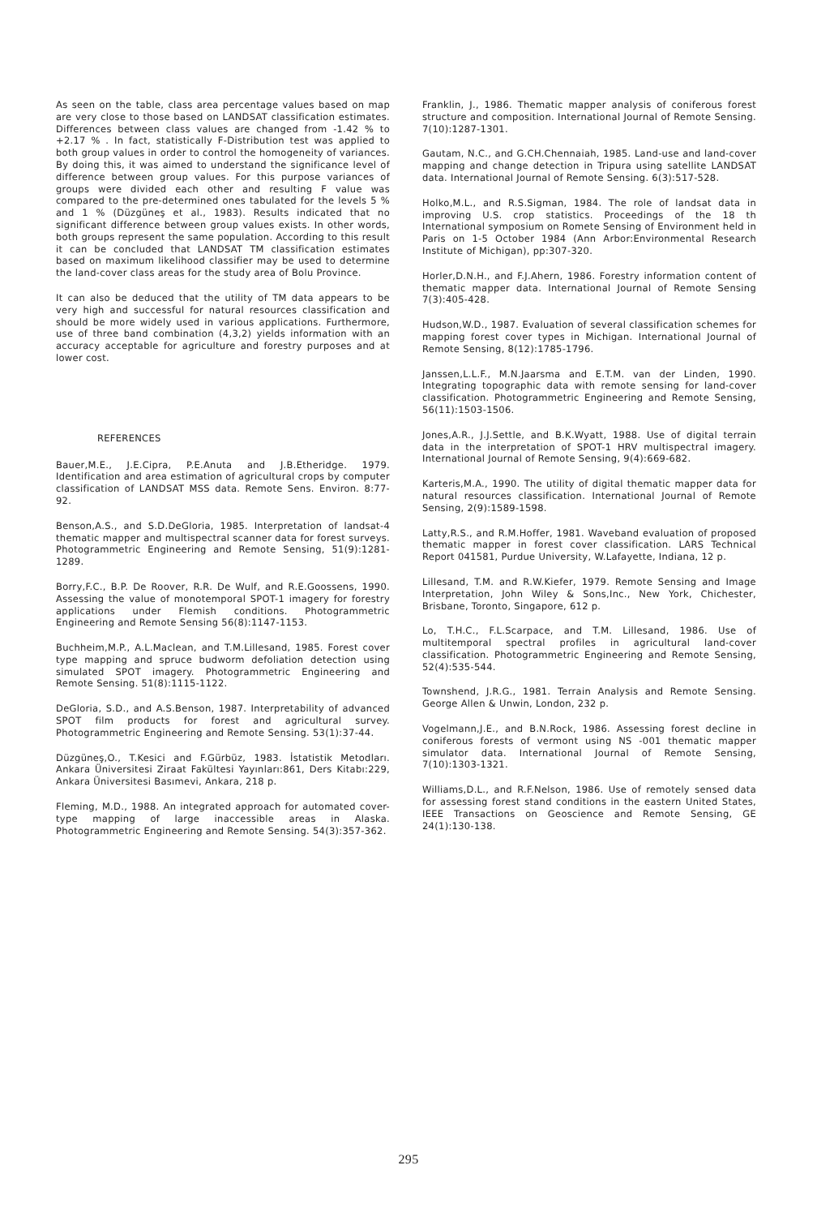As seen on the table, class area percentage values based on map are very close to those based on LANDSAT classification estimates. Differences between class values are changed from -1.42 % to +2.17 % . In fact, statistically F-Distribution test was applied to both group values in order to control the homogeneity of variances. By doing this, it was aimed to understand the significance level of difference between group values. For this purpose variances of groups were divided each other and resulting F value was compared to the pre-determined ones tabulated for the levels 5 % and 1 % (Düzgüneş et al., 1983). Results indicated that no significant difference between group values exists. In other words, both groups represent the same population. According to this result it can be concluded that LANDSAT TM classification estimates based on maximum likelihood classifier may be used to determine the land-cover class areas for the study area of Bolu Province.
It can also be deduced that the utility of TM data appears to be very high and successful for natural resources classification and should be more widely used in various applications. Furthermore, use of three band combination (4,3,2) yields information with an accuracy acceptable for agriculture and forestry purposes and at lower cost.
REFERENCES
Bauer,M.E., J.E.Cipra, P.E.Anuta and J.B.Etheridge. 1979. Identification and area estimation of agricultural crops by computer classification of LANDSAT MSS data. Remote Sens. Environ. 8:77-92.
Benson,A.S., and S.D.DeGloria, 1985. Interpretation of landsat-4 thematic mapper and multispectral scanner data for forest surveys. Photogrammetric Engineering and Remote Sensing, 51(9):1281-1289.
Borry,F.C., B.P. De Roover, R.R. De Wulf, and R.E.Goossens, 1990. Assessing the value of monotemporal SPOT-1 imagery for forestry applications under Flemish conditions. Photogrammetric Engineering and Remote Sensing 56(8):1147-1153.
Buchheim,M.P., A.L.Maclean, and T.M.Lillesand, 1985. Forest cover type mapping and spruce budworm defoliation detection using simulated SPOT imagery. Photogrammetric Engineering and Remote Sensing. 51(8):1115-1122.
DeGloria, S.D., and A.S.Benson, 1987. Interpretability of advanced SPOT film products for forest and agricultural survey. Photogrammetric Engineering and Remote Sensing. 53(1):37-44.
Düzgüneş,O., T.Kesici and F.Gürbüz, 1983. İstatistik Metodları. Ankara Üniversitesi Ziraat Fakültesi Yayınları:861, Ders Kitabı:229, Ankara Üniversitesi Basımevi, Ankara, 218 p.
Fleming, M.D., 1988. An integrated approach for automated cover-type mapping of large inaccessible areas in Alaska. Photogrammetric Engineering and Remote Sensing. 54(3):357-362.
Franklin, J., 1986. Thematic mapper analysis of coniferous forest structure and composition. International Journal of Remote Sensing. 7(10):1287-1301.
Gautam, N.C., and G.CH.Chennaiah, 1985. Land-use and land-cover mapping and change detection in Tripura using satellite LANDSAT data. International Journal of Remote Sensing. 6(3):517-528.
Holko,M.L., and R.S.Sigman, 1984. The role of landsat data in improving U.S. crop statistics. Proceedings of the 18 th International symposium on Romete Sensing of Environment held in Paris on 1-5 October 1984 (Ann Arbor:Environmental Research Institute of Michigan), pp:307-320.
Horler,D.N.H., and F.J.Ahern, 1986. Forestry information content of thematic mapper data. International Journal of Remote Sensing 7(3):405-428.
Hudson,W.D., 1987. Evaluation of several classification schemes for mapping forest cover types in Michigan. International Journal of Remote Sensing, 8(12):1785-1796.
Janssen,L.L.F., M.N.Jaarsma and E.T.M. van der Linden, 1990. Integrating topographic data with remote sensing for land-cover classification. Photogrammetric Engineering and Remote Sensing, 56(11):1503-1506.
Jones,A.R., J.J.Settle, and B.K.Wyatt, 1988. Use of digital terrain data in the interpretation of SPOT-1 HRV multispectral imagery. International Journal of Remote Sensing, 9(4):669-682.
Karteris,M.A., 1990. The utility of digital thematic mapper data for natural resources classification. International Journal of Remote Sensing, 2(9):1589-1598.
Latty,R.S., and R.M.Hoffer, 1981. Waveband evaluation of proposed thematic mapper in forest cover classification. LARS Technical Report 041581, Purdue University, W.Lafayette, Indiana, 12 p.
Lillesand, T.M. and R.W.Kiefer, 1979. Remote Sensing and Image Interpretation, John Wiley & Sons,Inc., New York, Chichester, Brisbane, Toronto, Singapore, 612 p.
Lo, T.H.C., F.L.Scarpace, and T.M. Lillesand, 1986. Use of multitemporal spectral profiles in agricultural land-cover classification. Photogrammetric Engineering and Remote Sensing, 52(4):535-544.
Townshend, J.R.G., 1981. Terrain Analysis and Remote Sensing. George Allen & Unwin, London, 232 p.
Vogelmann,J.E., and B.N.Rock, 1986. Assessing forest decline in coniferous forests of vermont using NS -001 thematic mapper simulator data. International Journal of Remote Sensing, 7(10):1303-1321.
Williams,D.L., and R.F.Nelson, 1986. Use of remotely sensed data for assessing forest stand conditions in the eastern United States, IEEE Transactions on Geoscience and Remote Sensing, GE 24(1):130-138.
295